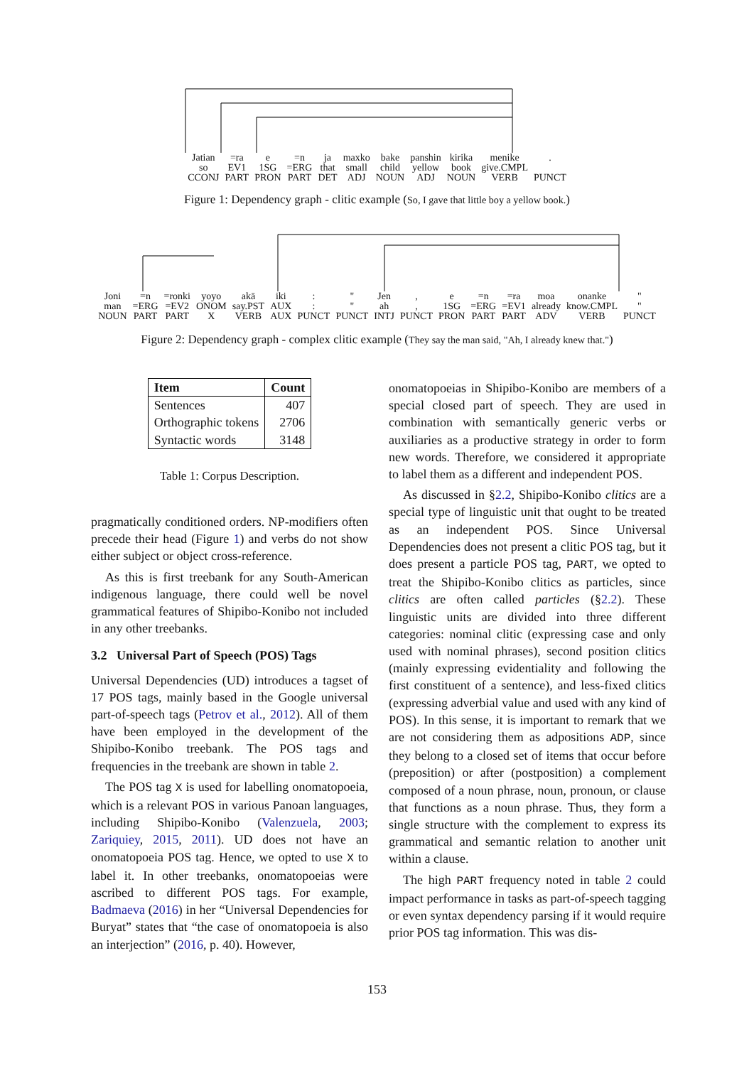Jatian
so
CCONJ
=ra
EV1
PART
e
1SG
PRON
=n
=ERG
PART
ja
that
DET
maxko
small
ADJ
bake
child
NOUN
panshin
yellow
ADJ
kirika
book
NOUN
menike
give.CMPL
VERB
.
PUNCT
Figure 1: Dependency graph - clitic example (So, I gave that little boy a yellow book.)
Joni
man
NOUN
=n
=ERG
PART
=ronki
=EV2
PART
yoyo
ONOM
X
akā
say.PST
VERB
iki
AUX
AUX
:
:
PUNCT
"
"
PUNCT
Jen
ah
INTJ
,
,
PUNCT
e
1SG
PRON
=n
=ERG
PART
=ra
=EV1
PART
moa
already
ADV
onanke
know.CMPL
VERB
"
"
PUNCT
Figure 2: Dependency graph - complex clitic example (They say the man said, "Ah, I already knew that.")
| Item | Count |
| --- | --- |
| Sentences Orthographic tokens Syntactic words | 407 2706 3148 |
Table 1: Corpus Description.
pragmatically conditioned orders. NP-modifiers often precede their head (Figure 1) and verbs do not show either subject or object cross-reference.
As this is first treebank for any South-American indigenous language, there could well be novel grammatical features of Shipibo-Konibo not included in any other treebanks.
3.2 Universal Part of Speech (POS) Tags
Universal Dependencies (UD) introduces a tagset of 17 POS tags, mainly based in the Google universal part-of-speech tags (Petrov et al., 2012). All of them have been employed in the development of the Shipibo-Konibo treebank. The POS tags and frequencies in the treebank are shown in table 2.
The POS tag X is used for labelling onomatopoeia, which is a relevant POS in various Panoan languages, including Shipibo-Konibo (Valenzuela, 2003; Zariquiey, 2015, 2011). UD does not have an onomatopoeia POS tag. Hence, we opted to use X to label it. In other treebanks, onomatopoeias were ascribed to different POS tags. For example, Badmaeva (2016) in her “Universal Dependencies for Buryat” states that “the case of onomatopoeia is also an interjection” (2016, p. 40). However,
onomatopoeias in Shipibo-Konibo are members of a special closed part of speech. They are used in combination with semantically generic verbs or auxiliaries as a productive strategy in order to form new words. Therefore, we considered it appropriate to label them as a different and independent POS.
As discussed in §2.2, Shipibo-Konibo clitics are a special type of linguistic unit that ought to be treated as an independent POS. Since Universal Dependencies does not present a clitic POS tag, but it does present a particle POS tag, PART, we opted to treat the Shipibo-Konibo clitics as particles, since clitics are often called particles (§2.2). These linguistic units are divided into three different categories: nominal clitic (expressing case and only used with nominal phrases), second position clitics (mainly expressing evidentiality and following the first constituent of a sentence), and less-fixed clitics (expressing adverbial value and used with any kind of POS). In this sense, it is important to remark that we are not considering them as adpositions ADP, since they belong to a closed set of items that occur before (preposition) or after (postposition) a complement composed of a noun phrase, noun, pronoun, or clause that functions as a noun phrase. Thus, they form a single structure with the complement to express its grammatical and semantic relation to another unit within a clause.
The high PART frequency noted in table 2 could impact performance in tasks as part-of-speech tagging or even syntax dependency parsing if it would require prior POS tag information. This was dis-
153